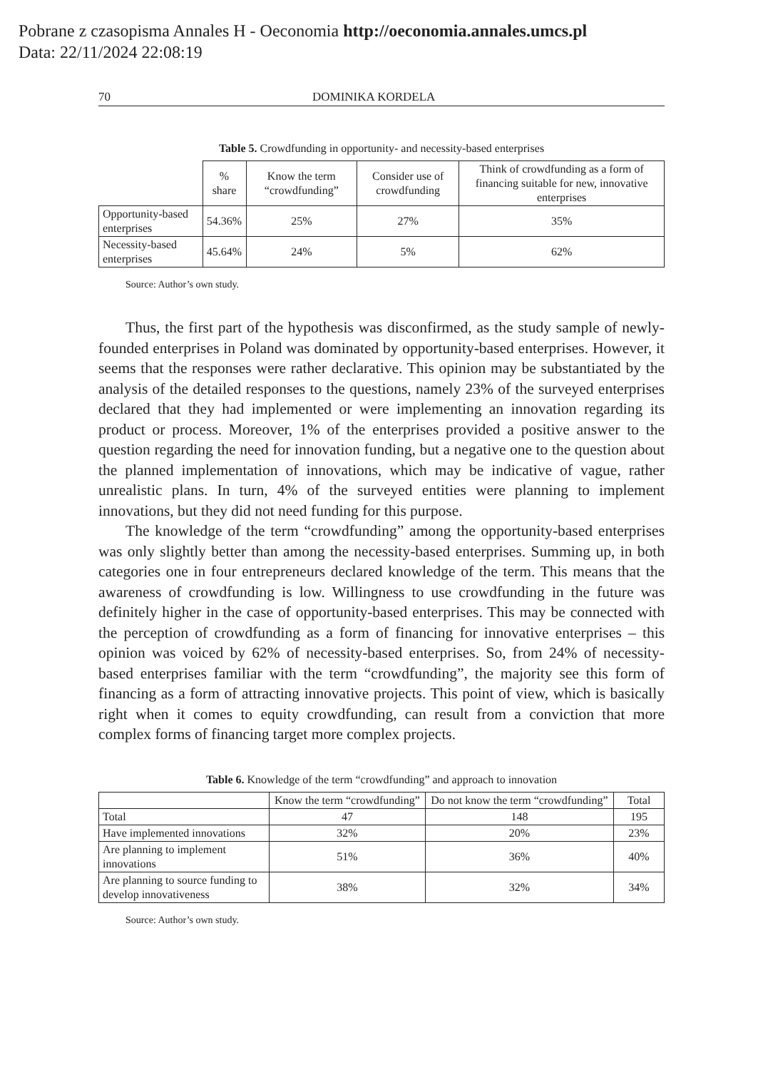Pobrane z czasopisma Annales H - Oeconomia http://oeconomia.annales.umcs.pl
Data: 22/11/2024 22:08:19
70 DOMINIKA KORDELA
Table 5. Crowdfunding in opportunity- and necessity-based enterprises
| | % share | Know the term “crowdfunding” | Consider use of crowdfunding | Think of crowdfunding as a form of financing suitable for new, innovative enterprises |
| --- | --- | --- | --- | --- |
| Opportunity-based enterprises | 54.36% | 25% | 27% | 35% |
| Necessity-based enterprises | 45.64% | 24% | 5% | 62% |
Source: Author’s own study.
Thus, the first part of the hypothesis was disconfirmed, as the study sample of newly-founded enterprises in Poland was dominated by opportunity-based enterprises. However, it seems that the responses were rather declarative. This opinion may be substantiated by the analysis of the detailed responses to the questions, namely 23% of the surveyed enterprises declared that they had implemented or were implementing an innovation regarding its product or process. Moreover, 1% of the enterprises provided a positive answer to the question regarding the need for innovation funding, but a negative one to the question about the planned implementation of innovations, which may be indicative of vague, rather unrealistic plans. In turn, 4% of the surveyed entities were planning to implement innovations, but they did not need funding for this purpose.
The knowledge of the term “crowdfunding” among the opportunity-based enterprises was only slightly better than among the necessity-based enterprises. Summing up, in both categories one in four entrepreneurs declared knowledge of the term. This means that the awareness of crowdfunding is low. Willingness to use crowdfunding in the future was definitely higher in the case of opportunity-based enterprises. This may be connected with the perception of crowdfunding as a form of financing for innovative enterprises – this opinion was voiced by 62% of necessity-based enterprises. So, from 24% of necessity-based enterprises familiar with the term “crowdfunding”, the majority see this form of financing as a form of attracting innovative projects. This point of view, which is basically right when it comes to equity crowdfunding, can result from a conviction that more complex forms of financing target more complex projects.
Table 6. Knowledge of the term “crowdfunding” and approach to innovation
| | Know the term “crowdfunding” | Do not know the term “crowdfunding” | Total |
| --- | --- | --- | --- |
| Total | 47 | 148 | 195 |
| Have implemented innovations | 32% | 20% | 23% |
| Are planning to implement innovations | 51% | 36% | 40% |
| Are planning to source funding to develop innovativeness | 38% | 32% | 34% |
Source: Author’s own study.